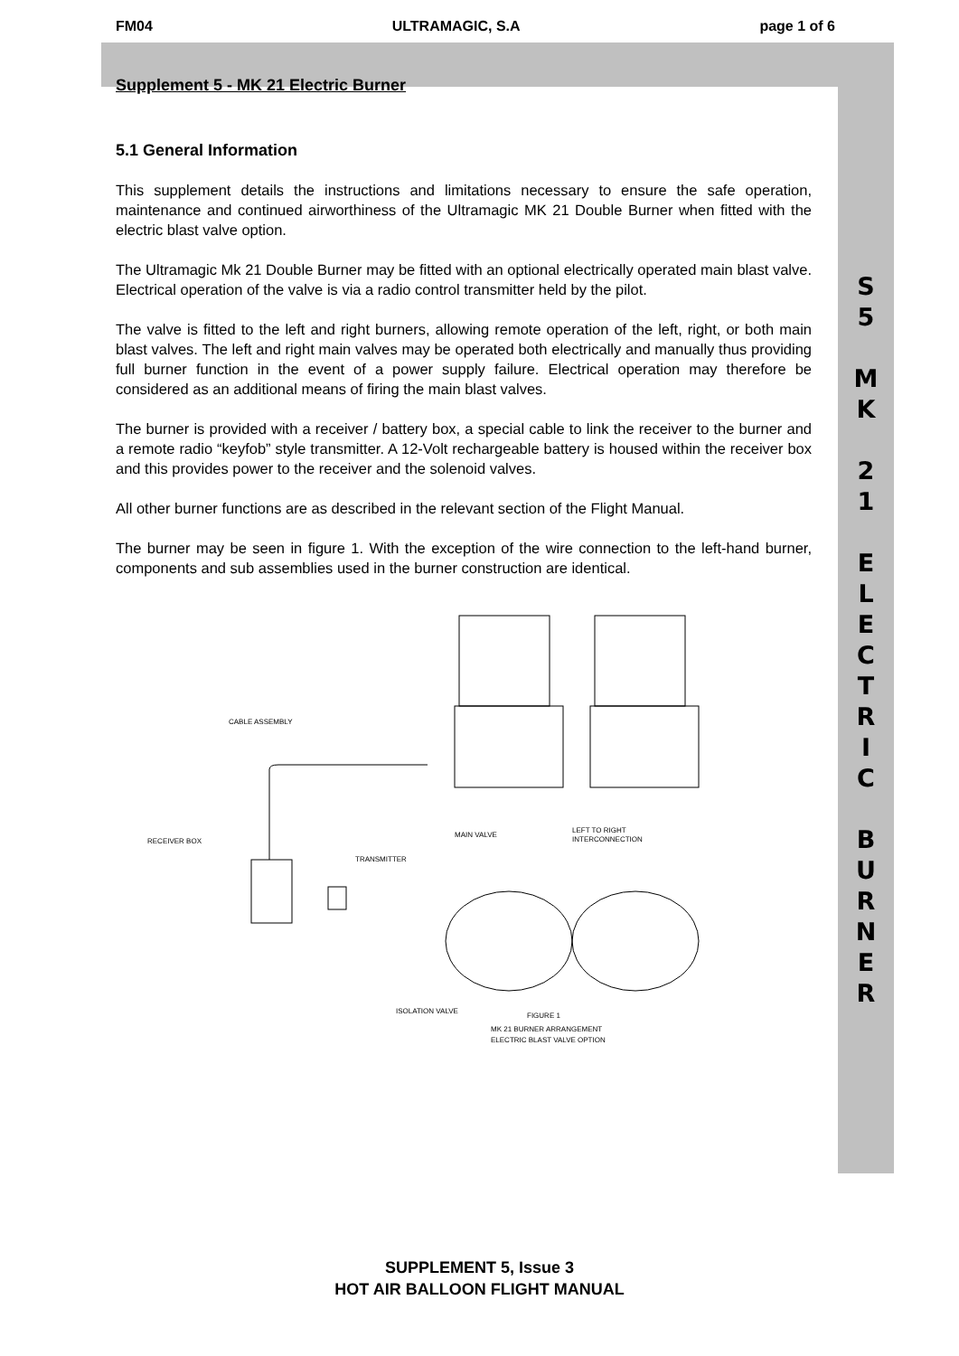FM04 ULTRAMAGIC, S.A page 1 of 6
Supplement 5 - MK 21 Electric Burner
5.1 General Information
This supplement details the instructions and limitations necessary to ensure the safe operation, maintenance and continued airworthiness of the Ultramagic MK 21 Double Burner when fitted with the electric blast valve option.
The Ultramagic Mk 21 Double Burner may be fitted with an optional electrically operated main blast valve. Electrical operation of the valve is via a radio control transmitter held by the pilot.
The valve is fitted to the left and right burners, allowing remote operation of the left, right, or both main blast valves. The left and right main valves may be operated both electrically and manually thus providing full burner function in the event of a power supply failure. Electrical operation may therefore be considered as an additional means of firing the main blast valves.
The burner is provided with a receiver / battery box, a special cable to link the receiver to the burner and a remote radio “keyfob” style transmitter. A 12-Volt rechargeable battery is housed within the receiver box and this provides power to the receiver and the solenoid valves.
All other burner functions are as described in the relevant section of the Flight Manual.
The burner may be seen in figure 1. With the exception of the wire connection to the left-hand burner, components and sub assemblies used in the burner construction are identical.
CABLE ASSEMBLY
RECEIVER BOX
TRANSMITTER
MAIN VALVE
LEFT TO RIGHT
INTERCONNECTION
ISOLATION VALVE
FIGURE 1
MK 21 BURNER ARRANGEMENT
ELECTRIC BLAST VALVE OPTION
S
5
M
K
2
1
E
L
E
C
T
R
I
C
B
U
R
N
E
R
SUPPLEMENT 5, Issue 3
HOT AIR BALLOON FLIGHT MANUAL